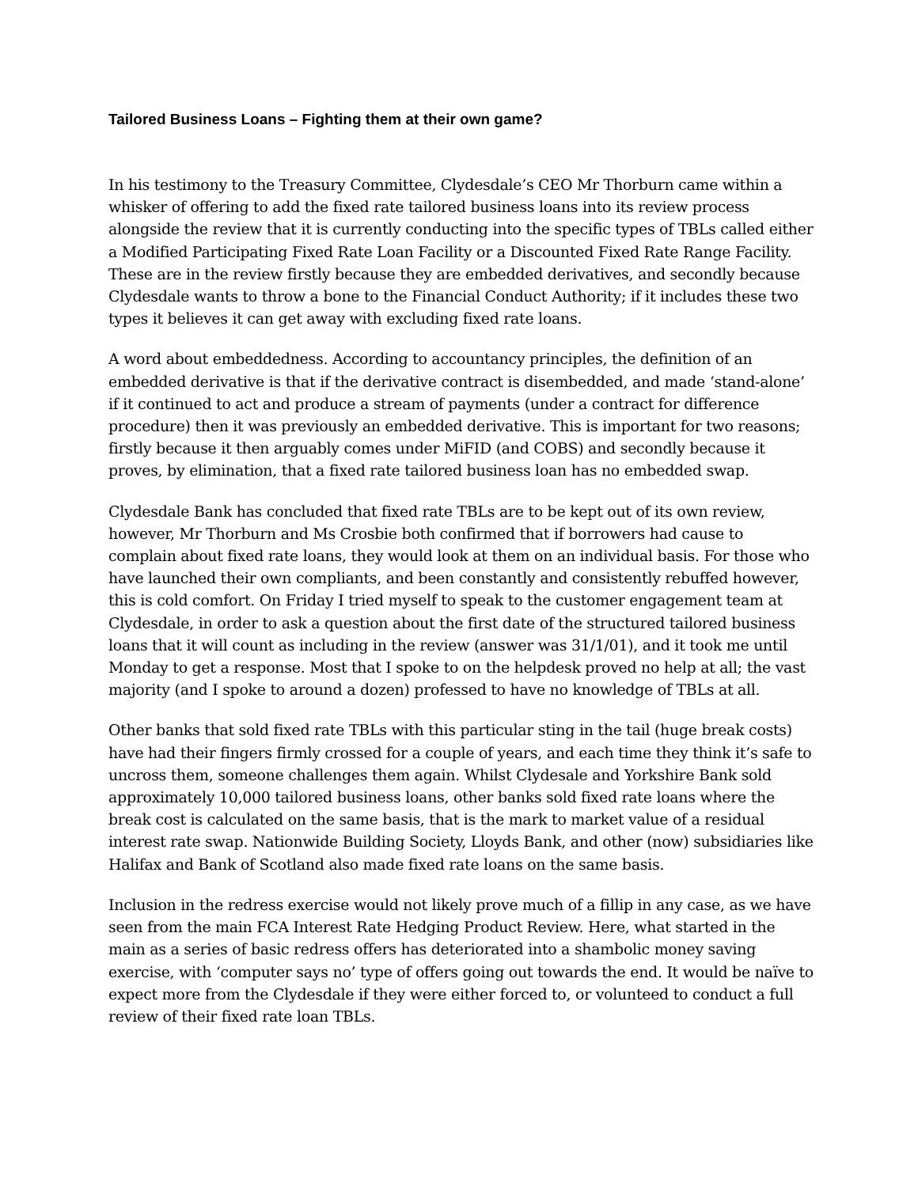Tailored Business Loans – Fighting them at their own game?
In his testimony to the Treasury Committee, Clydesdale’s CEO Mr Thorburn came within a whisker of offering to add the fixed rate tailored business loans into its review process alongside the review that it is currently conducting into the specific types of TBLs called either a Modified Participating Fixed Rate Loan Facility or a Discounted Fixed Rate Range Facility. These are in the review firstly because they are embedded derivatives, and secondly because Clydesdale wants to throw a bone to the Financial Conduct Authority; if it includes these two types it believes it can get away with excluding fixed rate loans.
A word about embeddedness. According to accountancy principles, the definition of an embedded derivative is that if the derivative contract is disembedded, and made ‘stand-alone’ if it continued to act and produce a stream of payments (under a contract for difference procedure) then it was previously an embedded derivative. This is important for two reasons; firstly because it then arguably comes under MiFID (and COBS) and secondly because it proves, by elimination, that a fixed rate tailored business loan has no embedded swap.
Clydesdale Bank has concluded that fixed rate TBLs are to be kept out of its own review, however, Mr Thorburn and Ms Crosbie both confirmed that if borrowers had cause to complain about fixed rate loans, they would look at them on an individual basis. For those who have launched their own compliants, and been constantly and consistently rebuffed however, this is cold comfort. On Friday I tried myself to speak to the customer engagement team at Clydesdale, in order to ask a question about the first date of the structured tailored business loans that it will count as including in the review (answer was 31/1/01), and it took me until Monday to get a response. Most that I spoke to on the helpdesk proved no help at all; the vast majority (and I spoke to around a dozen) professed to have no knowledge of TBLs at all.
Other banks that sold fixed rate TBLs with this particular sting in the tail (huge break costs) have had their fingers firmly crossed for a couple of years, and each time they think it’s safe to uncross them, someone challenges them again. Whilst Clydesale and Yorkshire Bank sold approximately 10,000 tailored business loans, other banks sold fixed rate loans where the break cost is calculated on the same basis, that is the mark to market value of a residual interest rate swap. Nationwide Building Society, Lloyds Bank, and other (now) subsidiaries like Halifax and Bank of Scotland also made fixed rate loans on the same basis.
Inclusion in the redress exercise would not likely prove much of a fillip in any case, as we have seen from the main FCA Interest Rate Hedging Product Review. Here, what started in the main as a series of basic redress offers has deteriorated into a shambolic money saving exercise, with ‘computer says no’ type of offers going out towards the end. It would be naïve to expect more from the Clydesdale if they were either forced to, or volunteed to conduct a full review of their fixed rate loan TBLs.